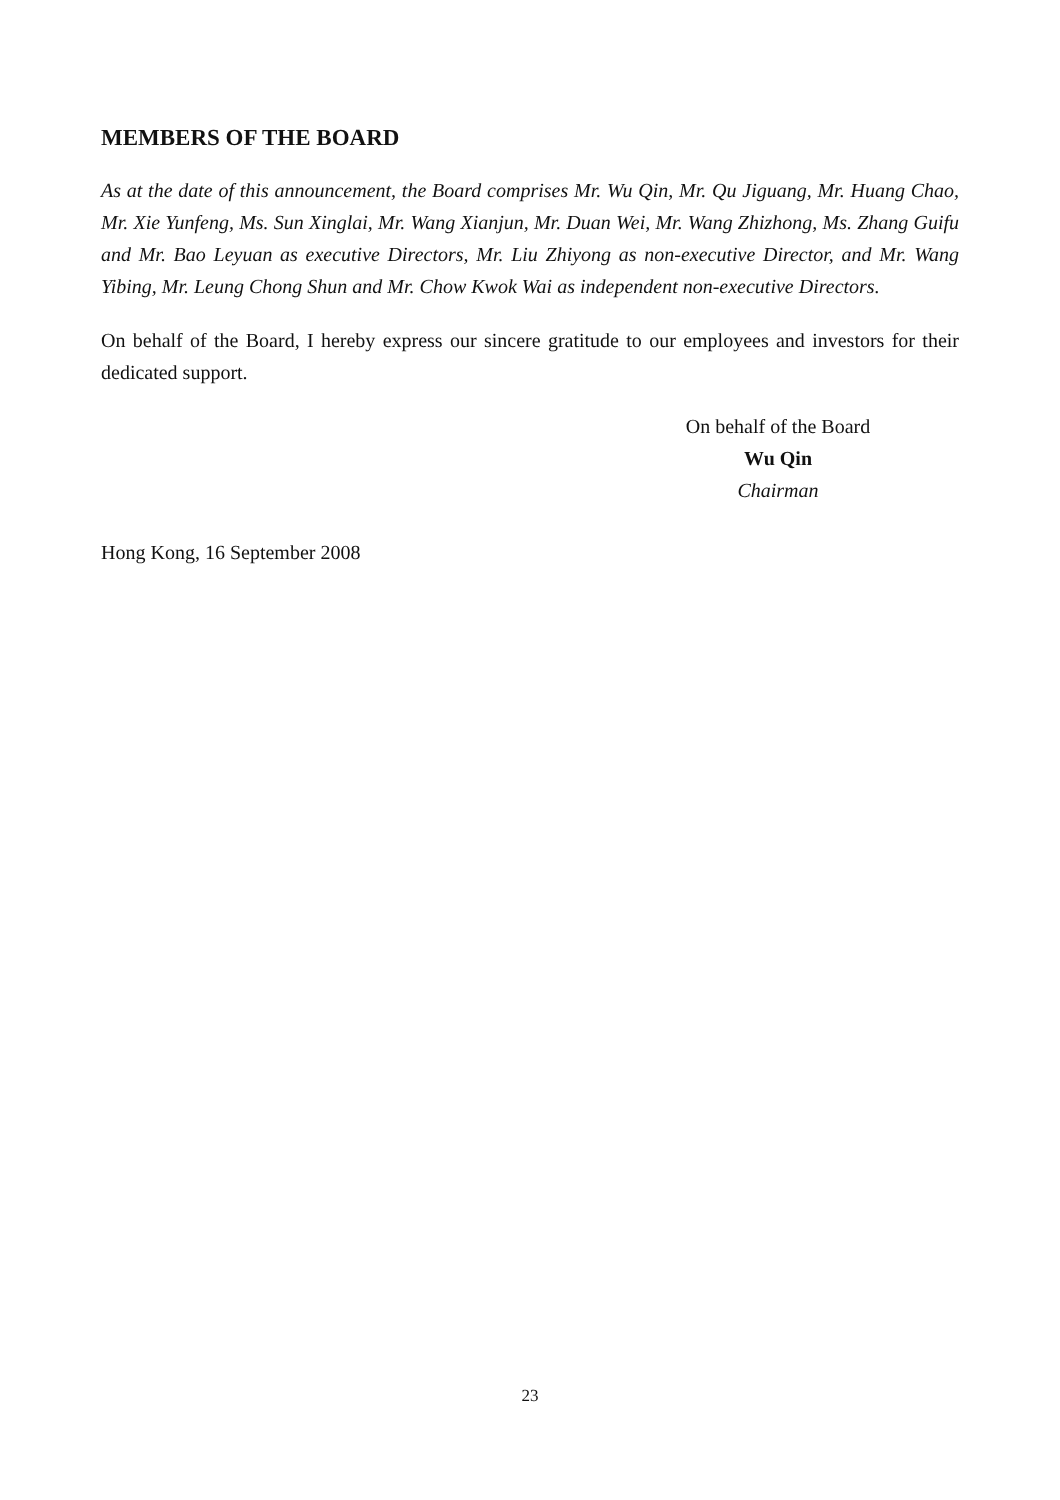MEMBERS OF THE BOARD
As at the date of this announcement, the Board comprises Mr. Wu Qin, Mr. Qu Jiguang, Mr. Huang Chao, Mr. Xie Yunfeng, Ms. Sun Xinglai, Mr. Wang Xianjun, Mr. Duan Wei, Mr. Wang Zhizhong, Ms. Zhang Guifu and Mr. Bao Leyuan as executive Directors, Mr. Liu Zhiyong as non-executive Director, and Mr. Wang Yibing, Mr. Leung Chong Shun and Mr. Chow Kwok Wai as independent non-executive Directors.
On behalf of the Board, I hereby express our sincere gratitude to our employees and investors for their dedicated support.
On behalf of the Board
Wu Qin
Chairman
Hong Kong, 16 September 2008
23